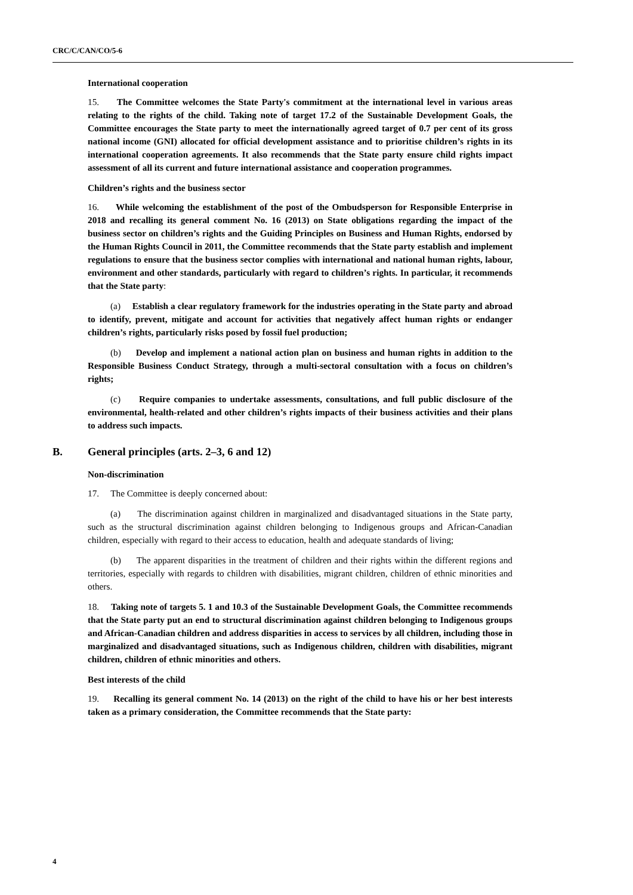CRC/C/CAN/CO/5-6
International cooperation
15. The Committee welcomes the State Party's commitment at the international level in various areas relating to the rights of the child. Taking note of target 17.2 of the Sustainable Development Goals, the Committee encourages the State party to meet the internationally agreed target of 0.7 per cent of its gross national income (GNI) allocated for official development assistance and to prioritise children’s rights in its international cooperation agreements. It also recommends that the State party ensure child rights impact assessment of all its current and future international assistance and cooperation programmes.
Children’s rights and the business sector
16. While welcoming the establishment of the post of the Ombudsperson for Responsible Enterprise in 2018 and recalling its general comment No. 16 (2013) on State obligations regarding the impact of the business sector on children’s rights and the Guiding Principles on Business and Human Rights, endorsed by the Human Rights Council in 2011, the Committee recommends that the State party establish and implement regulations to ensure that the business sector complies with international and national human rights, labour, environment and other standards, particularly with regard to children’s rights. In particular, it recommends that the State party:
(a) Establish a clear regulatory framework for the industries operating in the State party and abroad to identify, prevent, mitigate and account for activities that negatively affect human rights or endanger children’s rights, particularly risks posed by fossil fuel production;
(b) Develop and implement a national action plan on business and human rights in addition to the Responsible Business Conduct Strategy, through a multi-sectoral consultation with a focus on children’s rights;
(c) Require companies to undertake assessments, consultations, and full public disclosure of the environmental, health-related and other children’s rights impacts of their business activities and their plans to address such impacts.
B. General principles (arts. 2–3, 6 and 12)
Non-discrimination
17. The Committee is deeply concerned about:
(a) The discrimination against children in marginalized and disadvantaged situations in the State party, such as the structural discrimination against children belonging to Indigenous groups and African-Canadian children, especially with regard to their access to education, health and adequate standards of living;
(b) The apparent disparities in the treatment of children and their rights within the different regions and territories, especially with regards to children with disabilities, migrant children, children of ethnic minorities and others.
18. Taking note of targets 5. 1 and 10.3 of the Sustainable Development Goals, the Committee recommends that the State party put an end to structural discrimination against children belonging to Indigenous groups and African-Canadian children and address disparities in access to services by all children, including those in marginalized and disadvantaged situations, such as Indigenous children, children with disabilities, migrant children, children of ethnic minorities and others.
Best interests of the child
19. Recalling its general comment No. 14 (2013) on the right of the child to have his or her best interests taken as a primary consideration, the Committee recommends that the State party:
4